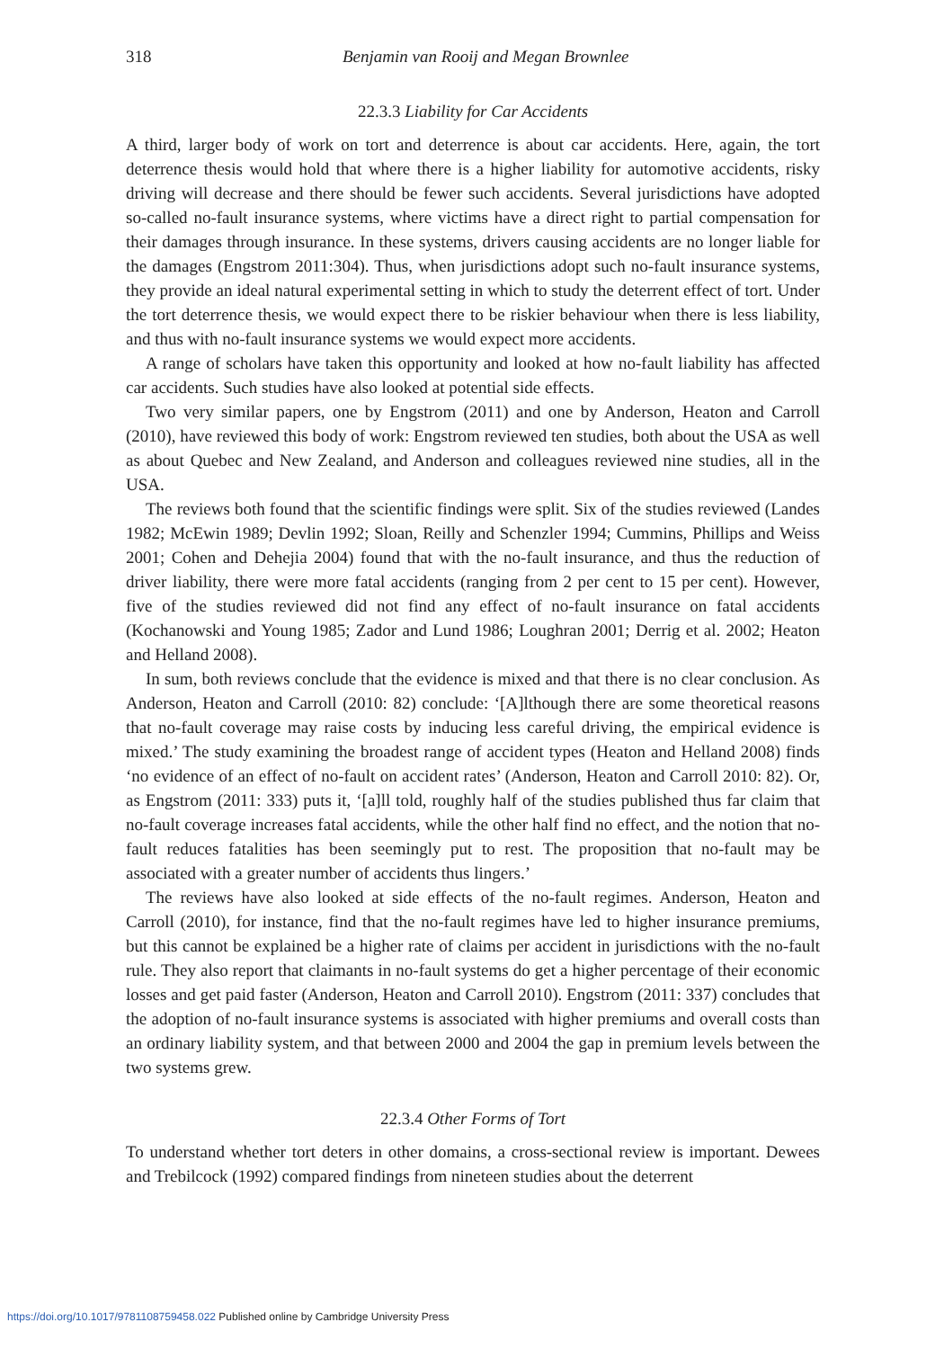318
Benjamin van Rooij and Megan Brownlee
22.3.3 Liability for Car Accidents
A third, larger body of work on tort and deterrence is about car accidents. Here, again, the tort deterrence thesis would hold that where there is a higher liability for automotive accidents, risky driving will decrease and there should be fewer such accidents. Several jurisdictions have adopted so-called no-fault insurance systems, where victims have a direct right to partial compensation for their damages through insurance. In these systems, drivers causing accidents are no longer liable for the damages (Engstrom 2011:304). Thus, when jurisdictions adopt such no-fault insurance systems, they provide an ideal natural experimental setting in which to study the deterrent effect of tort. Under the tort deterrence thesis, we would expect there to be riskier behaviour when there is less liability, and thus with no-fault insurance systems we would expect more accidents.
A range of scholars have taken this opportunity and looked at how no-fault liability has affected car accidents. Such studies have also looked at potential side effects.
Two very similar papers, one by Engstrom (2011) and one by Anderson, Heaton and Carroll (2010), have reviewed this body of work: Engstrom reviewed ten studies, both about the USA as well as about Quebec and New Zealand, and Anderson and colleagues reviewed nine studies, all in the USA.
The reviews both found that the scientific findings were split. Six of the studies reviewed (Landes 1982; McEwin 1989; Devlin 1992; Sloan, Reilly and Schenzler 1994; Cummins, Phillips and Weiss 2001; Cohen and Dehejia 2004) found that with the no-fault insurance, and thus the reduction of driver liability, there were more fatal accidents (ranging from 2 per cent to 15 per cent). However, five of the studies reviewed did not find any effect of no-fault insurance on fatal accidents (Kochanowski and Young 1985; Zador and Lund 1986; Loughran 2001; Derrig et al. 2002; Heaton and Helland 2008).
In sum, both reviews conclude that the evidence is mixed and that there is no clear conclusion. As Anderson, Heaton and Carroll (2010: 82) conclude: ‘[A]lthough there are some theoretical reasons that no-fault coverage may raise costs by inducing less careful driving, the empirical evidence is mixed.’ The study examining the broadest range of accident types (Heaton and Helland 2008) finds ‘no evidence of an effect of no-fault on accident rates’ (Anderson, Heaton and Carroll 2010: 82). Or, as Engstrom (2011: 333) puts it, ‘[a]ll told, roughly half of the studies published thus far claim that no-fault coverage increases fatal accidents, while the other half find no effect, and the notion that no-fault reduces fatalities has been seemingly put to rest. The proposition that no-fault may be associated with a greater number of accidents thus lingers.’
The reviews have also looked at side effects of the no-fault regimes. Anderson, Heaton and Carroll (2010), for instance, find that the no-fault regimes have led to higher insurance premiums, but this cannot be explained be a higher rate of claims per accident in jurisdictions with the no-fault rule. They also report that claimants in no-fault systems do get a higher percentage of their economic losses and get paid faster (Anderson, Heaton and Carroll 2010). Engstrom (2011: 337) concludes that the adoption of no-fault insurance systems is associated with higher premiums and overall costs than an ordinary liability system, and that between 2000 and 2004 the gap in premium levels between the two systems grew.
22.3.4 Other Forms of Tort
To understand whether tort deters in other domains, a cross-sectional review is important. Dewees and Trebilcock (1992) compared findings from nineteen studies about the deterrent
https://doi.org/10.1017/9781108759458.022 Published online by Cambridge University Press